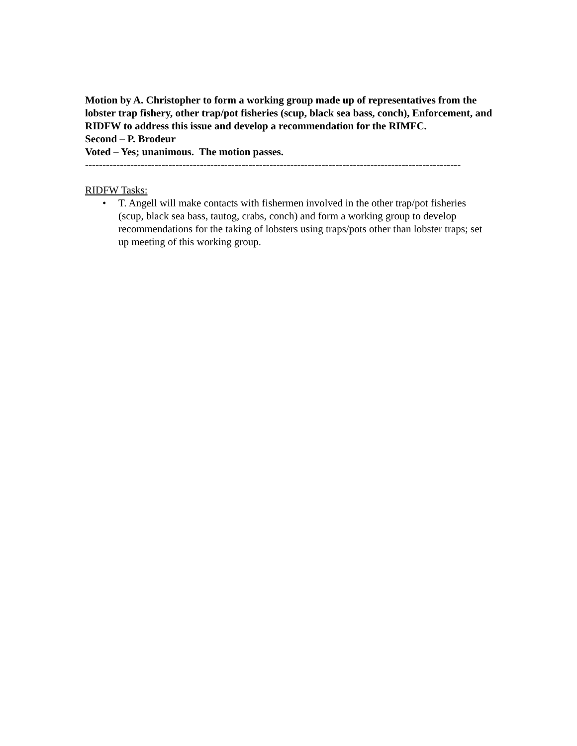Motion by A. Christopher to form a working group made up of representatives from the lobster trap fishery, other trap/pot fisheries (scup, black sea bass, conch), Enforcement, and RIDFW to address this issue and develop a recommendation for the RIMFC.
Second – P. Brodeur
Voted – Yes; unanimous. The motion passes.
------------------------------------------------------------------------------------------------------------
RIDFW Tasks:
• T. Angell will make contacts with fishermen involved in the other trap/pot fisheries (scup, black sea bass, tautog, crabs, conch) and form a working group to develop recommendations for the taking of lobsters using traps/pots other than lobster traps; set up meeting of this working group.